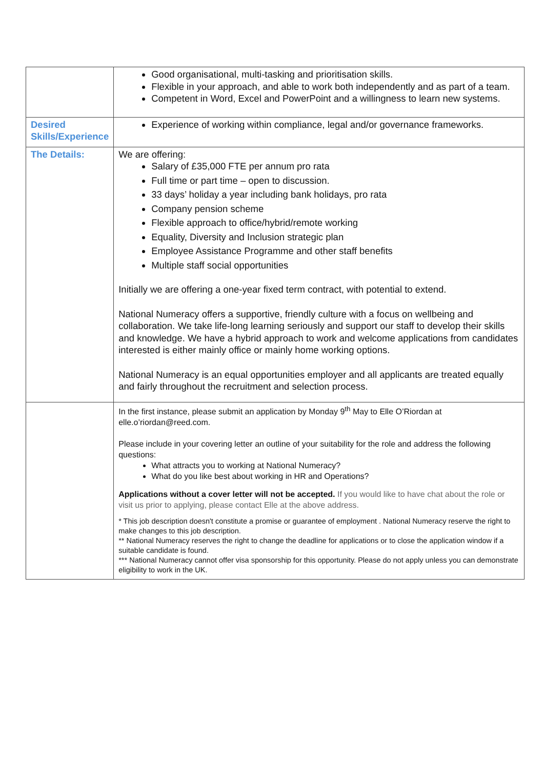| | Good organisational, multi-tasking and prioritisation skills. Flexible in your approach, and able to work both independently and as part of a team. Competent in Word, Excel and PowerPoint and a willingness to learn new systems. |
| Desired Skills/Experience | Experience of working within compliance, legal and/or governance frameworks. |
| The Details: | We are offering: Salary of £35,000 FTE per annum pro rata Full time or part time – open to discussion. 33 days’ holiday a year including bank holidays, pro rata Company pension scheme Flexible approach to office/hybrid/remote working Equality, Diversity and Inclusion strategic plan Employee Assistance Programme and other staff benefits Multiple staff social opportunities Initially we are offering a one-year fixed term contract, with potential to extend. National Numeracy offers a supportive, friendly culture with a focus on wellbeing and collaboration. We take life-long learning seriously and support our staff to develop their skills and knowledge. We have a hybrid approach to work and welcome applications from candidates interested is either mainly office or mainly home working options. National Numeracy is an equal opportunities employer and all applicants are treated equally and fairly throughout the recruitment and selection process. |
| | In the first instance, please submit an application by Monday 9<sup>th</sup> May to Elle O’Riordan at elle.o’riordan@reed.com. Please include in your covering letter an outline of your suitability for the role and address the following questions: What attracts you to working at National Numeracy? What do you like best about working in HR and Operations? Applications without a cover letter will not be accepted. If you would like to have chat about the role or visit us prior to applying, please contact Elle at the above address. * This job description doesn't constitute a promise or guarantee of employment . National Numeracy reserve the right to make changes to this job description. ** National Numeracy reserves the right to change the deadline for applications or to close the application window if a suitable candidate is found. *** National Numeracy cannot offer visa sponsorship for this opportunity. Please do not apply unless you can demonstrate eligibility to work in the UK. |